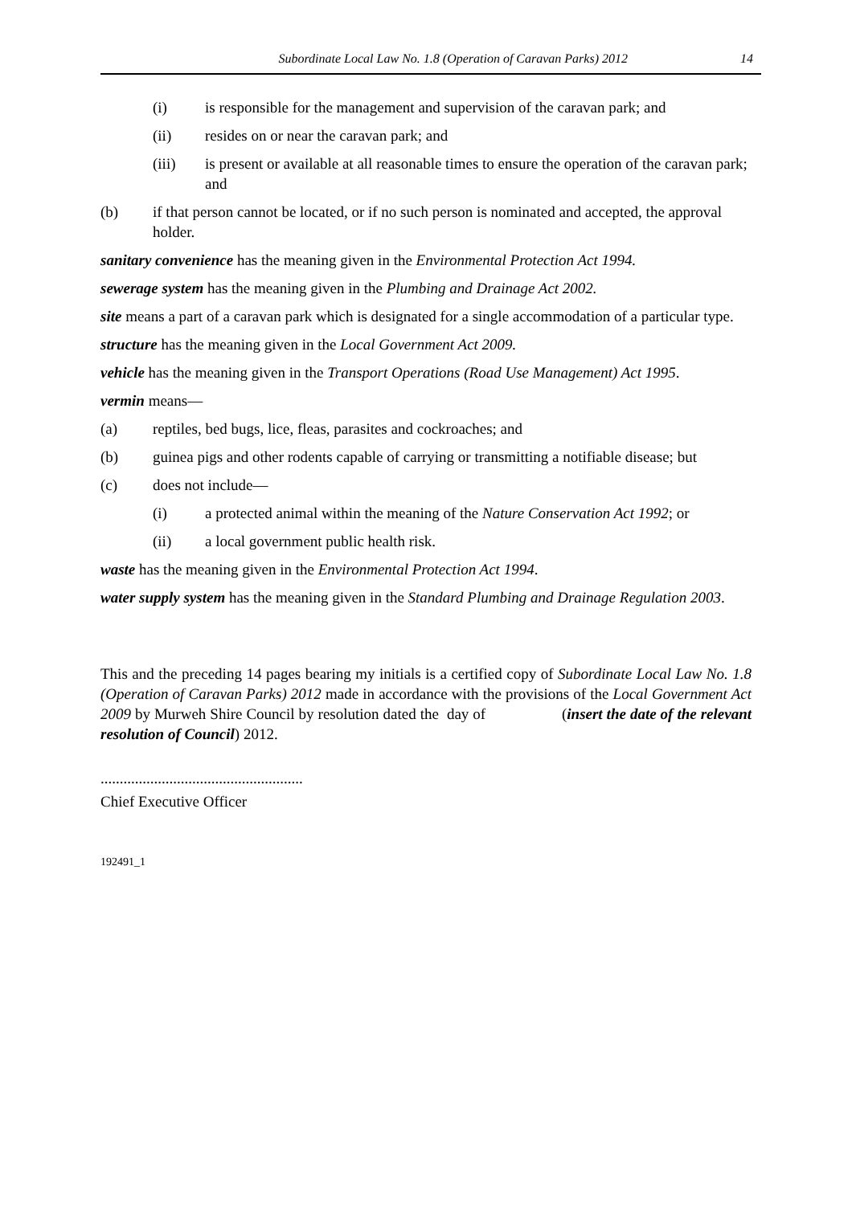Subordinate Local Law No. 1.8 (Operation of Caravan Parks) 2012 14
(i) is responsible for the management and supervision of the caravan park; and
(ii) resides on or near the caravan park; and
(iii) is present or available at all reasonable times to ensure the operation of the caravan park; and
(b) if that person cannot be located, or if no such person is nominated and accepted, the approval holder.
sanitary convenience has the meaning given in the Environmental Protection Act 1994.
sewerage system has the meaning given in the Plumbing and Drainage Act 2002.
site means a part of a caravan park which is designated for a single accommodation of a particular type.
structure has the meaning given in the Local Government Act 2009.
vehicle has the meaning given in the Transport Operations (Road Use Management) Act 1995.
vermin means—
(a) reptiles, bed bugs, lice, fleas, parasites and cockroaches; and
(b) guinea pigs and other rodents capable of carrying or transmitting a notifiable disease; but
(c) does not include—
(i) a protected animal within the meaning of the Nature Conservation Act 1992; or
(ii) a local government public health risk.
waste has the meaning given in the Environmental Protection Act 1994.
water supply system has the meaning given in the Standard Plumbing and Drainage Regulation 2003.
This and the preceding 14 pages bearing my initials is a certified copy of Subordinate Local Law No. 1.8 (Operation of Caravan Parks) 2012 made in accordance with the provisions of the Local Government Act 2009 by Murweh Shire Council by resolution dated the day of (insert the date of the relevant resolution of Council) 2012.
.....................................................
Chief Executive Officer
192491_1